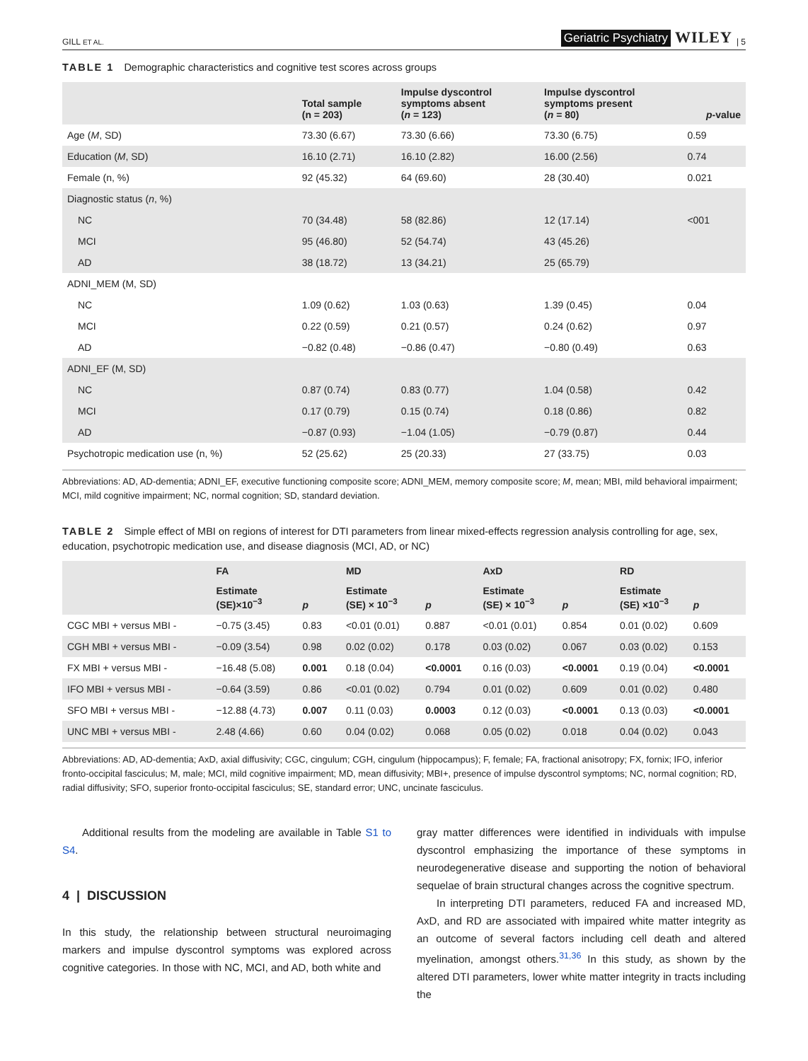GILL ET AL. Geriatric Psychiatry WILEY | 5
TABLE 1 Demographic characteristics and cognitive test scores across groups
| | Total sample (n = 203) | Impulse dyscontrol symptoms absent ( n = 123) | Impulse dyscontrol symptoms present ( n = 80) | p -value |
| --- | --- | --- | --- | --- |
| Age ( M , SD) | 73.30 (6.67) | 73.30 (6.66) | 73.30 (6.75) | 0.59 |
| Education ( M , SD) | 16.10 (2.71) | 16.10 (2.82) | 16.00 (2.56) | 0.74 |
| Female (n, %) | 92 (45.32) | 64 (69.60) | 28 (30.40) | 0.021 |
| Diagnostic status ( n , %) | | | | |
| NC | 70 (34.48) | 58 (82.86) | 12 (17.14) | <001 |
| MCI | 95 (46.80) | 52 (54.74) | 43 (45.26) | |
| AD | 38 (18.72) | 13 (34.21) | 25 (65.79) | |
| ADNI_MEM (M, SD) | | | | |
| NC | 1.09 (0.62) | 1.03 (0.63) | 1.39 (0.45) | 0.04 |
| MCI | 0.22 (0.59) | 0.21 (0.57) | 0.24 (0.62) | 0.97 |
| AD | −0.82 (0.48) | −0.86 (0.47) | −0.80 (0.49) | 0.63 |
| ADNI_EF (M, SD) | | | | |
| NC | 0.87 (0.74) | 0.83 (0.77) | 1.04 (0.58) | 0.42 |
| MCI | 0.17 (0.79) | 0.15 (0.74) | 0.18 (0.86) | 0.82 |
| AD | −0.87 (0.93) | −1.04 (1.05) | −0.79 (0.87) | 0.44 |
| Psychotropic medication use (n, %) | 52 (25.62) | 25 (20.33) | 27 (33.75) | 0.03 |
Abbreviations: AD, AD-dementia; ADNI_EF, executive functioning composite score; ADNI_MEM, memory composite score; M, mean; MBI, mild behavioral impairment; MCI, mild cognitive impairment; NC, normal cognition; SD, standard deviation.
TABLE 2 Simple effect of MBI on regions of interest for DTI parameters from linear mixed-effects regression analysis controlling for age, sex, education, psychotropic medication use, and disease diagnosis (MCI, AD, or NC)
| | FA | | MD | | AxD | | RD | |
| --- | --- | --- | --- | --- | --- | --- | --- | --- |
| | Estimate (SE)×10<sup>−3</sup> | p | Estimate (SE) × 10<sup>−3</sup> | p | Estimate (SE) × 10<sup>−3</sup> | p | Estimate (SE) ×10<sup>−3</sup> | p |
| CGC MBI + versus MBI - | −0.75 (3.45) | 0.83 | <0.01 (0.01) | 0.887 | <0.01 (0.01) | 0.854 | 0.01 (0.02) | 0.609 |
| CGH MBI + versus MBI - | −0.09 (3.54) | 0.98 | 0.02 (0.02) | 0.178 | 0.03 (0.02) | 0.067 | 0.03 (0.02) | 0.153 |
| FX MBI + versus MBI - | −16.48 (5.08) | 0.001 | 0.18 (0.04) | <0.0001 | 0.16 (0.03) | <0.0001 | 0.19 (0.04) | <0.0001 |
| IFO MBI + versus MBI - | −0.64 (3.59) | 0.86 | <0.01 (0.02) | 0.794 | 0.01 (0.02) | 0.609 | 0.01 (0.02) | 0.480 |
| SFO MBI + versus MBI - | −12.88 (4.73) | 0.007 | 0.11 (0.03) | 0.0003 | 0.12 (0.03) | <0.0001 | 0.13 (0.03) | <0.0001 |
| UNC MBI + versus MBI - | 2.48 (4.66) | 0.60 | 0.04 (0.02) | 0.068 | 0.05 (0.02) | 0.018 | 0.04 (0.02) | 0.043 |
Abbreviations: AD, AD-dementia; AxD, axial diffusivity; CGC, cingulum; CGH, cingulum (hippocampus); F, female; FA, fractional anisotropy; FX, fornix; IFO, inferior fronto-occipital fasciculus; M, male; MCI, mild cognitive impairment; MD, mean diffusivity; MBI+, presence of impulse dyscontrol symptoms; NC, normal cognition; RD, radial diffusivity; SFO, superior fronto-occipital fasciculus; SE, standard error; UNC, uncinate fasciculus.
Additional results from the modeling are available in Table S1 to S4.
4 | DISCUSSION
In this study, the relationship between structural neuroimaging markers and impulse dyscontrol symptoms was explored across cognitive categories. In those with NC, MCI, and AD, both white and
gray matter differences were identified in individuals with impulse dyscontrol emphasizing the importance of these symptoms in neurodegenerative disease and supporting the notion of behavioral sequelae of brain structural changes across the cognitive spectrum.
In interpreting DTI parameters, reduced FA and increased MD, AxD, and RD are associated with impaired white matter integrity as an outcome of several factors including cell death and altered myelination, amongst others.<sup>31,36</sup> In this study, as shown by the altered DTI parameters, lower white matter integrity in tracts including the